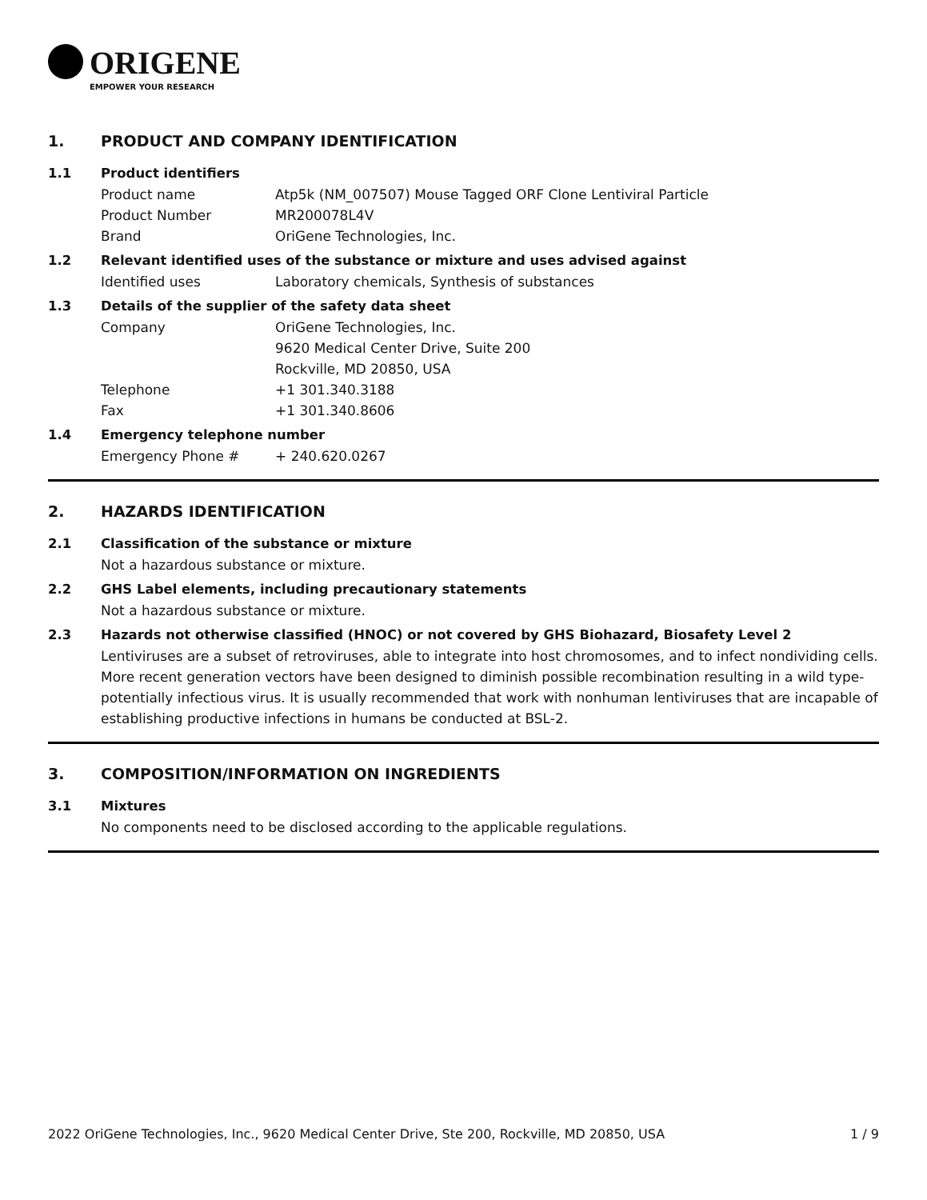ORIGENE
EMPOWER YOUR RESEARCH
1. PRODUCT AND COMPANY IDENTIFICATION
1.1 Product identifiers
Product name Atp5k (NM_007507) Mouse Tagged ORF Clone Lentiviral Particle
Product Number MR200078L4V
Brand OriGene Technologies, Inc.
1.2 Relevant identified uses of the substance or mixture and uses advised against
Identified uses Laboratory chemicals, Synthesis of substances
1.3 Details of the supplier of the safety data sheet
Company OriGene Technologies, Inc.
9620 Medical Center Drive, Suite 200
Rockville, MD 20850, USA
Telephone +1 301.340.3188
Fax +1 301.340.8606
1.4 Emergency telephone number
Emergency Phone # + 240.620.0267
2. HAZARDS IDENTIFICATION
2.1 Classification of the substance or mixture
Not a hazardous substance or mixture.
2.2 GHS Label elements, including precautionary statements
Not a hazardous substance or mixture.
2.3 Hazards not otherwise classified (HNOC) or not covered by GHS Biohazard, Biosafety Level 2
Lentiviruses are a subset of retroviruses, able to integrate into host chromosomes, and to infect nondividing cells. More recent generation vectors have been designed to diminish possible recombination resulting in a wild type- potentially infectious virus. It is usually recommended that work with nonhuman lentiviruses that are incapable of establishing productive infections in humans be conducted at BSL-2.
3. COMPOSITION/INFORMATION ON INGREDIENTS
3.1 Mixtures
No components need to be disclosed according to the applicable regulations.
2022 OriGene Technologies, Inc., 9620 Medical Center Drive, Ste 200, Rockville, MD 20850, USA 1 / 9